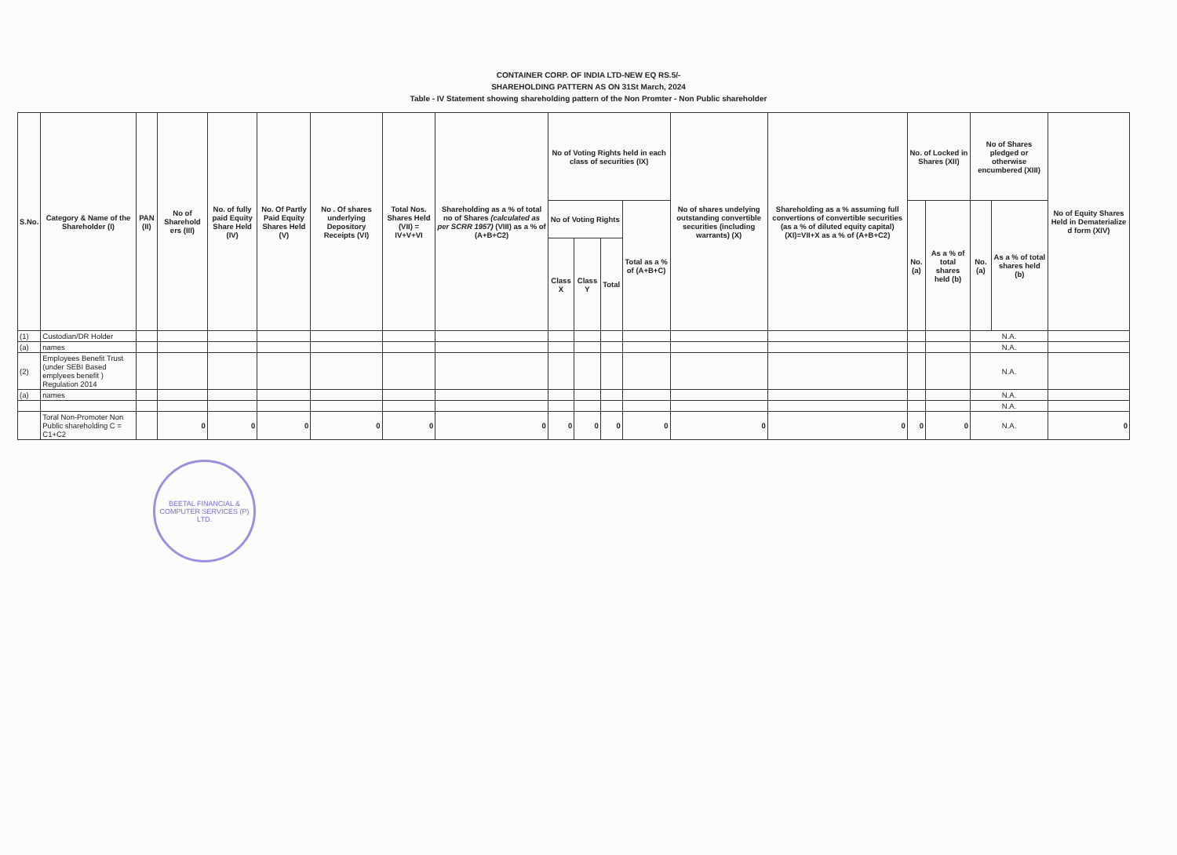CONTAINER CORP. OF INDIA LTD-NEW EQ RS.5/-
SHAREHOLDING PATTERN AS ON 31St March, 2024
Table - IV Statement showing shareholding pattern of the Non Promter - Non Public shareholder
| S.No. | Category & Name of the Shareholder (I) | PAN (II) | No of Sharehold ers (III) | No. of fully paid Equity Share Held (IV) | No. Of Partly Paid Equity Shares Held (V) | No . Of shares underlying Depository Receipts (VI) | Total Nos. Shares Held (VII) = IV+V+VI | Shareholding as a % of total no of Shares (calculated as per SCRR 1957) (VIII) as a % of (A+B+C2) | No of Voting Rights held in each class of securities (IX) | | | | No of shares undelying outstanding convertible securities (including warrants) (X) | Shareholding as a % assuming full convertions of convertible securities (as a % of diluted equity capital) (XI)=VII+X as a % of (A+B+C2) | No. of Locked in Shares (XII) | | No of Shares pledged or otherwise encumbered (XIII) | | No of Equity Shares Held in Dematerialize d form (XIV) |
| --- | --- | --- | --- | --- | --- | --- | --- | --- | --- | --- | --- | --- | --- | --- | --- | --- | --- | --- | --- |
| | | | | | | | | | No of Voting Rights | | | Total as a % of (A+B+C) | | | No. (a) | As a % of total shares held (b) | No. (a) | As a % of total shares held (b) | |
| | | | | | | | | | Class X | Class Y | Total | | | | | | | | |
| (1) | Custodian/DR Holder | | | | | | | | | | | | | | | | N.A. | | |
| (a) | names | | | | | | | | | | | | | | | | N.A. | | |
| (2) | Employees Benefit Trust (under SEBI Based emplyees benefit ) Regulation 2014 | | | | | | | | | | | | | | | | N.A. | | |
| (a) | names | | | | | | | | | | | | | | | | N.A. | | |
| | | | | | | | | | | | | | | | | | N.A. | | |
| | Toral Non-Promoter Non Public shareholding C = C1+C2 | | 0 | 0 | 0 | 0 | 0 | 0 | 0 | 0 | 0 | 0 | 0 | 0 | 0 | 0 | N.A. | | 0 |
BEETAL FINANCIAL & COMPUTER SERVICES (P) LTD.